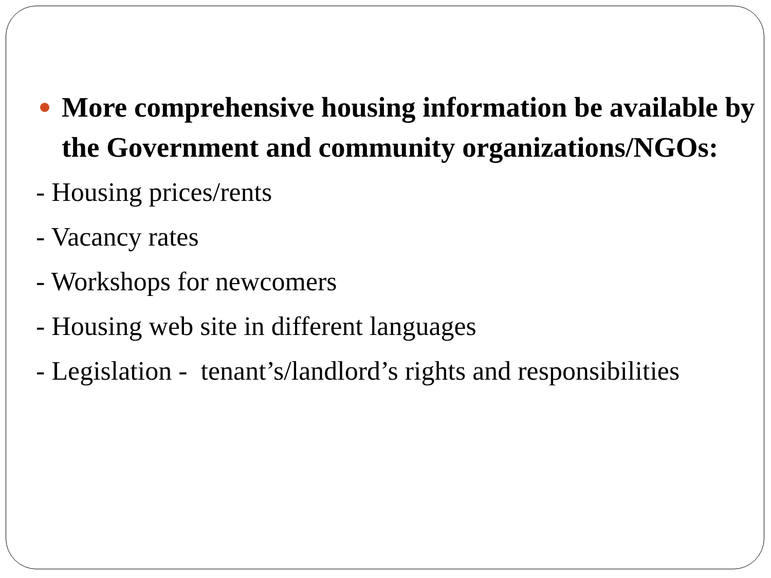More comprehensive housing information be available by the Government and community organizations/NGOs:
- Housing prices/rents
- Vacancy rates
- Workshops for newcomers
- Housing web site in different languages
- Legislation - tenant’s/landlord’s rights and responsibilities